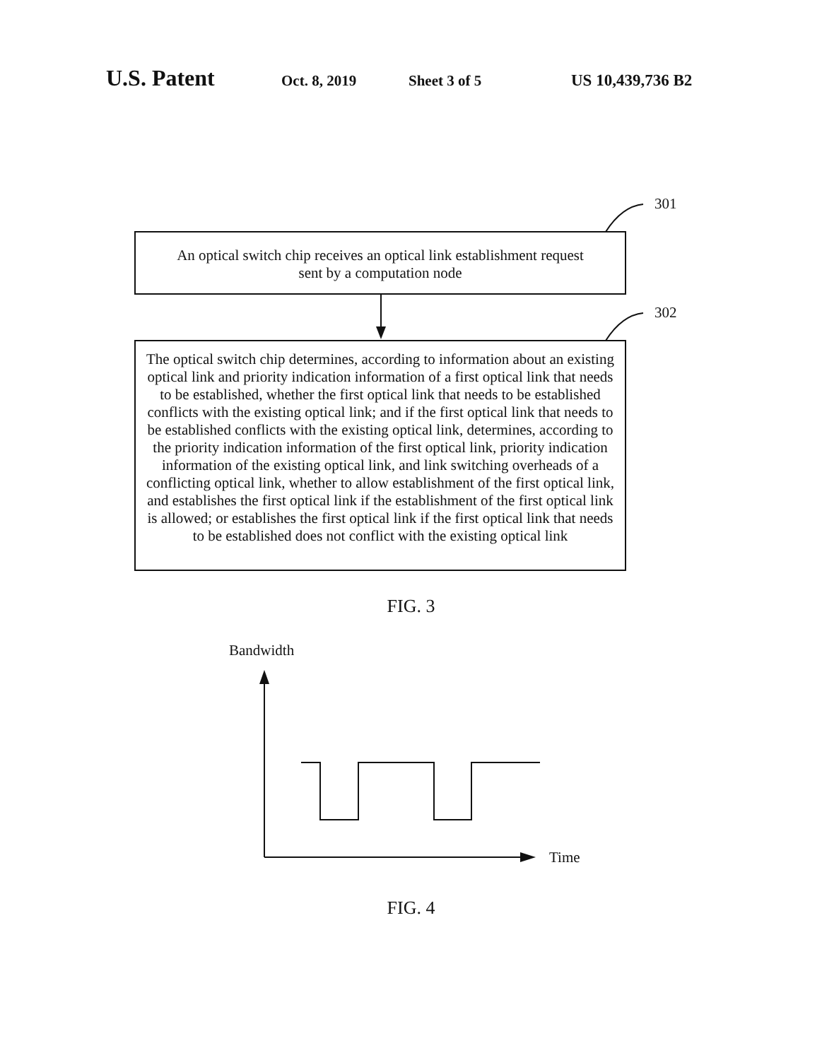U.S. Patent Oct. 8, 2019 Sheet 3 of 5 US 10,439,736 B2
301
302
An optical switch chip receives an optical link establishment request
sent by a computation node
The optical switch chip determines, according to information about an existing optical link and priority indication information of a first optical link that needs to be established, whether the first optical link that needs to be established conflicts with the existing optical link; and if the first optical link that needs to be established conflicts with the existing optical link, determines, according to the priority indication information of the first optical link, priority indication information of the existing optical link, and link switching overheads of a conflicting optical link, whether to allow establishment of the first optical link, and establishes the first optical link if the establishment of the first optical link is allowed; or establishes the first optical link if the first optical link that needs to be established does not conflict with the existing optical link
FIG. 3
Bandwidth
Time
FIG. 4